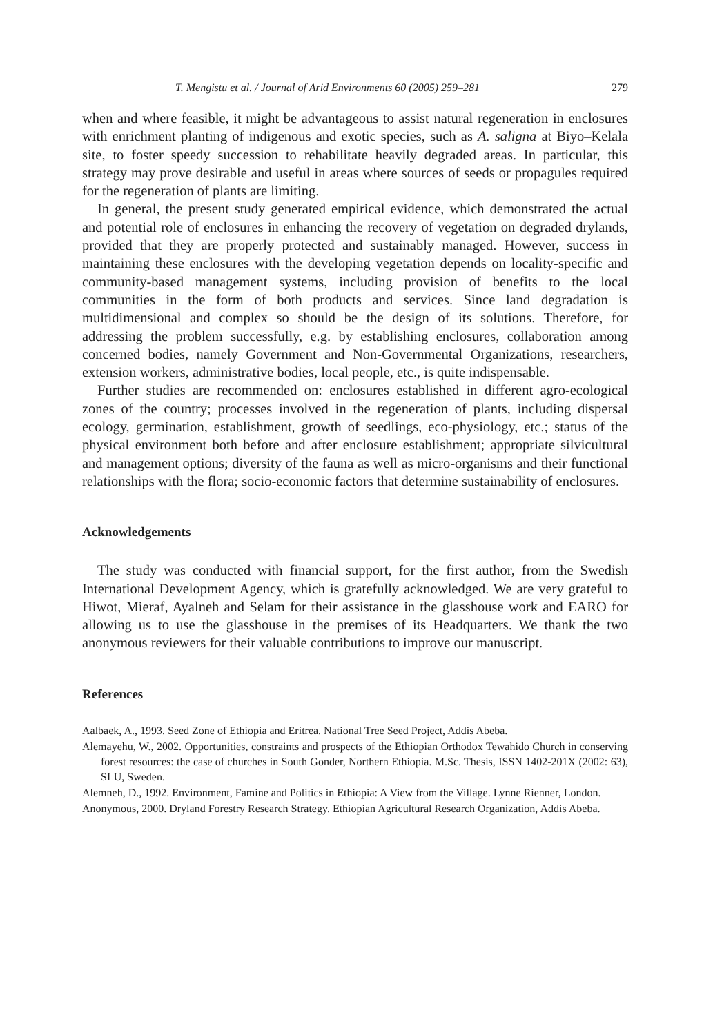T. Mengistu et al. / Journal of Arid Environments 60 (2005) 259–281 279
when and where feasible, it might be advantageous to assist natural regeneration in enclosures with enrichment planting of indigenous and exotic species, such as A. saligna at Biyo–Kelala site, to foster speedy succession to rehabilitate heavily degraded areas. In particular, this strategy may prove desirable and useful in areas where sources of seeds or propagules required for the regeneration of plants are limiting.
In general, the present study generated empirical evidence, which demonstrated the actual and potential role of enclosures in enhancing the recovery of vegetation on degraded drylands, provided that they are properly protected and sustainably managed. However, success in maintaining these enclosures with the developing vegetation depends on locality-specific and community-based management systems, including provision of benefits to the local communities in the form of both products and services. Since land degradation is multidimensional and complex so should be the design of its solutions. Therefore, for addressing the problem successfully, e.g. by establishing enclosures, collaboration among concerned bodies, namely Government and Non-Governmental Organizations, researchers, extension workers, administrative bodies, local people, etc., is quite indispensable.
Further studies are recommended on: enclosures established in different agro-ecological zones of the country; processes involved in the regeneration of plants, including dispersal ecology, germination, establishment, growth of seedlings, eco-physiology, etc.; status of the physical environment both before and after enclosure establishment; appropriate silvicultural and management options; diversity of the fauna as well as micro-organisms and their functional relationships with the flora; socio-economic factors that determine sustainability of enclosures.
Acknowledgements
The study was conducted with financial support, for the first author, from the Swedish International Development Agency, which is gratefully acknowledged. We are very grateful to Hiwot, Mieraf, Ayalneh and Selam for their assistance in the glasshouse work and EARO for allowing us to use the glasshouse in the premises of its Headquarters. We thank the two anonymous reviewers for their valuable contributions to improve our manuscript.
References
Aalbaek, A., 1993. Seed Zone of Ethiopia and Eritrea. National Tree Seed Project, Addis Abeba.
Alemayehu, W., 2002. Opportunities, constraints and prospects of the Ethiopian Orthodox Tewahido Church in conserving forest resources: the case of churches in South Gonder, Northern Ethiopia. M.Sc. Thesis, ISSN 1402-201X (2002: 63), SLU, Sweden.
Alemneh, D., 1992. Environment, Famine and Politics in Ethiopia: A View from the Village. Lynne Rienner, London.
Anonymous, 2000. Dryland Forestry Research Strategy. Ethiopian Agricultural Research Organization, Addis Abeba.